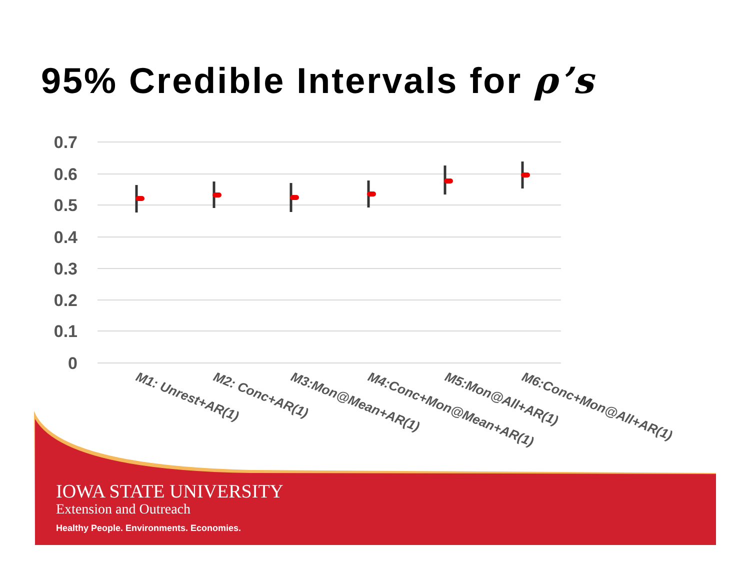95% Credible Intervals for ρ’s
0.7
0.6
0.5
0.4
0.3
0.2
0.1
0
M1: Unrest+AR(1)
M2: Conc+AR(1)
M3:Mon@Mean+AR(1)
M4:Conc+Mon@Mean+AR(1)
M5:Mon@All+AR(1)
M6:Conc+Mon@All+AR(1)
IOWA STATE UNIVERSITY
Extension and Outreach
Healthy People. Environments. Economies.